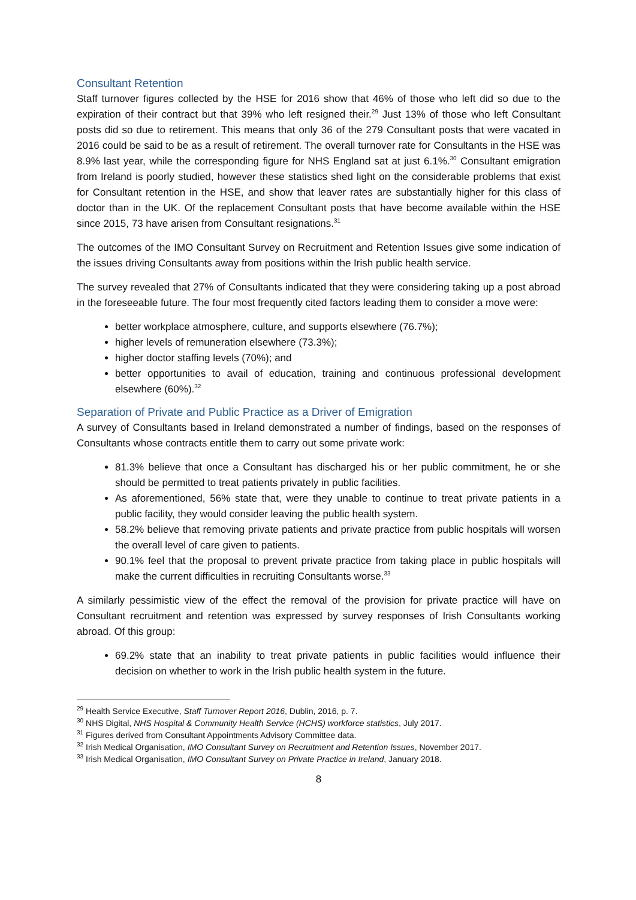Consultant Retention
Staff turnover figures collected by the HSE for 2016 show that 46% of those who left did so due to the expiration of their contract but that 39% who left resigned their.<sup>29</sup> Just 13% of those who left Consultant posts did so due to retirement. This means that only 36 of the 279 Consultant posts that were vacated in 2016 could be said to be as a result of retirement. The overall turnover rate for Consultants in the HSE was 8.9% last year, while the corresponding figure for NHS England sat at just 6.1%.<sup>30</sup> Consultant emigration from Ireland is poorly studied, however these statistics shed light on the considerable problems that exist for Consultant retention in the HSE, and show that leaver rates are substantially higher for this class of doctor than in the UK. Of the replacement Consultant posts that have become available within the HSE since 2015, 73 have arisen from Consultant resignations.<sup>31</sup>
The outcomes of the IMO Consultant Survey on Recruitment and Retention Issues give some indication of the issues driving Consultants away from positions within the Irish public health service.
The survey revealed that 27% of Consultants indicated that they were considering taking up a post abroad in the foreseeable future. The four most frequently cited factors leading them to consider a move were:
better workplace atmosphere, culture, and supports elsewhere (76.7%);
higher levels of remuneration elsewhere (73.3%);
higher doctor staffing levels (70%); and
better opportunities to avail of education, training and continuous professional development elsewhere (60%).<sup>32</sup>
Separation of Private and Public Practice as a Driver of Emigration
A survey of Consultants based in Ireland demonstrated a number of findings, based on the responses of Consultants whose contracts entitle them to carry out some private work:
81.3% believe that once a Consultant has discharged his or her public commitment, he or she should be permitted to treat patients privately in public facilities.
As aforementioned, 56% state that, were they unable to continue to treat private patients in a public facility, they would consider leaving the public health system.
58.2% believe that removing private patients and private practice from public hospitals will worsen the overall level of care given to patients.
90.1% feel that the proposal to prevent private practice from taking place in public hospitals will make the current difficulties in recruiting Consultants worse.<sup>33</sup>
A similarly pessimistic view of the effect the removal of the provision for private practice will have on Consultant recruitment and retention was expressed by survey responses of Irish Consultants working abroad. Of this group:
69.2% state that an inability to treat private patients in public facilities would influence their decision on whether to work in the Irish public health system in the future.
<sup>29</sup> Health Service Executive, Staff Turnover Report 2016, Dublin, 2016, p. 7.
<sup>30</sup> NHS Digital, NHS Hospital & Community Health Service (HCHS) workforce statistics, July 2017.
<sup>31</sup> Figures derived from Consultant Appointments Advisory Committee data.
<sup>32</sup> Irish Medical Organisation, IMO Consultant Survey on Recruitment and Retention Issues, November 2017.
<sup>33</sup> Irish Medical Organisation, IMO Consultant Survey on Private Practice in Ireland, January 2018.
8